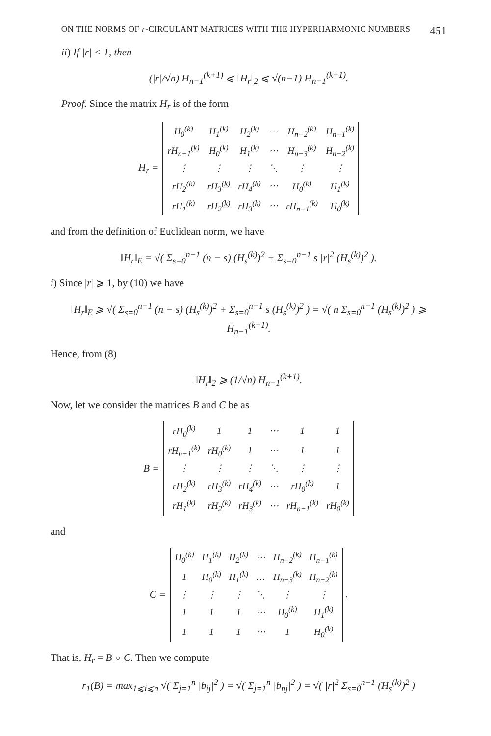ON THE NORMS OF r-CIRCULANT MATRICES WITH THE HYPERHARMONIC NUMBERS 451
ii) If |r| < 1, then
(|r|/√n) H<sub>n−1</sub><sup>(k+1)</sup> ⩽ ‖H<sub>r</sub>‖<sub>2</sub> ⩽ √(n−1) H<sub>n−1</sub><sup>(k+1)</sup>.
Proof. Since the matrix H<sub>r</sub> is of the form
H<sub>r</sub> =
| H<sub>0</sub><sup>(k)</sup> | H<sub>1</sub><sup>(k)</sup> | H<sub>2</sub><sup>(k)</sup> | ⋯ | H<sub>n−2</sub><sup>(k)</sup> | H<sub>n−1</sub><sup>(k)</sup> |
| rH<sub>n−1</sub><sup>(k)</sup> | H<sub>0</sub><sup>(k)</sup> | H<sub>1</sub><sup>(k)</sup> | ⋯ | H<sub>n−3</sub><sup>(k)</sup> | H<sub>n−2</sub><sup>(k)</sup> |
| ⋮ | ⋮ | ⋮ | ⋱ | ⋮ | ⋮ |
| rH<sub>2</sub><sup>(k)</sup> | rH<sub>3</sub><sup>(k)</sup> | rH<sub>4</sub><sup>(k)</sup> | ⋯ | H<sub>0</sub><sup>(k)</sup> | H<sub>1</sub><sup>(k)</sup> |
| rH<sub>1</sub><sup>(k)</sup> | rH<sub>2</sub><sup>(k)</sup> | rH<sub>3</sub><sup>(k)</sup> | ⋯ | rH<sub>n−1</sub><sup>(k)</sup> | H<sub>0</sub><sup>(k)</sup> |
and from the definition of Euclidean norm, we have
‖H<sub>r</sub>‖<sub>E</sub> = √( Σ<sub>s=0</sub><sup>n−1</sup> (n − s) (H<sub>s</sub><sup>(k)</sup>)<sup>2</sup> + Σ<sub>s=0</sub><sup>n−1</sup> s |r|<sup>2</sup> (H<sub>s</sub><sup>(k)</sup>)<sup>2</sup> ).
i) Since |r| ⩾ 1, by (10) we have
‖H<sub>r</sub>‖<sub>E</sub> ⩾ √( Σ<sub>s=0</sub><sup>n−1</sup> (n − s) (H<sub>s</sub><sup>(k)</sup>)<sup>2</sup> + Σ<sub>s=0</sub><sup>n−1</sup> s (H<sub>s</sub><sup>(k)</sup>)<sup>2</sup> ) = √( n Σ<sub>s=0</sub><sup>n−1</sup> (H<sub>s</sub><sup>(k)</sup>)<sup>2</sup> ) ⩾ H<sub>n−1</sub><sup>(k+1)</sup>.
Hence, from (8)
‖H<sub>r</sub>‖<sub>2</sub> ⩾ (1/√n) H<sub>n−1</sub><sup>(k+1)</sup>.
Now, let we consider the matrices B and C be as
B =
| rH<sub>0</sub><sup>(k)</sup> | 1 | 1 | ⋯ | 1 | 1 |
| rH<sub>n−1</sub><sup>(k)</sup> | rH<sub>0</sub><sup>(k)</sup> | 1 | ⋯ | 1 | 1 |
| ⋮ | ⋮ | ⋮ | ⋱ | ⋮ | ⋮ |
| rH<sub>2</sub><sup>(k)</sup> | rH<sub>3</sub><sup>(k)</sup> | rH<sub>4</sub><sup>(k)</sup> | ⋯ | rH<sub>0</sub><sup>(k)</sup> | 1 |
| rH<sub>1</sub><sup>(k)</sup> | rH<sub>2</sub><sup>(k)</sup> | rH<sub>3</sub><sup>(k)</sup> | ⋯ | rH<sub>n−1</sub><sup>(k)</sup> | rH<sub>0</sub><sup>(k)</sup> |
and
C =
| H<sub>0</sub><sup>(k)</sup> | H<sub>1</sub><sup>(k)</sup> | H<sub>2</sub><sup>(k)</sup> | ⋯ | H<sub>n−2</sub><sup>(k)</sup> | H<sub>n−1</sub><sup>(k)</sup> |
| 1 | H<sub>0</sub><sup>(k)</sup> | H<sub>1</sub><sup>(k)</sup> | … | H<sub>n−3</sub><sup>(k)</sup> | H<sub>n−2</sub><sup>(k)</sup> |
| ⋮ | ⋮ | ⋮ | ⋱ | ⋮ | ⋮ |
| 1 | 1 | 1 | ⋯ | H<sub>0</sub><sup>(k)</sup> | H<sub>1</sub><sup>(k)</sup> |
| 1 | 1 | 1 | ⋯ | 1 | H<sub>0</sub><sup>(k)</sup> |
.
That is, H<sub>r</sub> = B ∘ C. Then we compute
r<sub>1</sub>(B) = max<sub>1⩽i⩽n</sub> √( Σ<sub>j=1</sub><sup>n</sup> |b<sub>ij</sub>|<sup>2</sup> ) = √( Σ<sub>j=1</sub><sup>n</sup> |b<sub>nj</sub>|<sup>2</sup> ) = √( |r|<sup>2</sup> Σ<sub>s=0</sub><sup>n−1</sup> (H<sub>s</sub><sup>(k)</sup>)<sup>2</sup> )